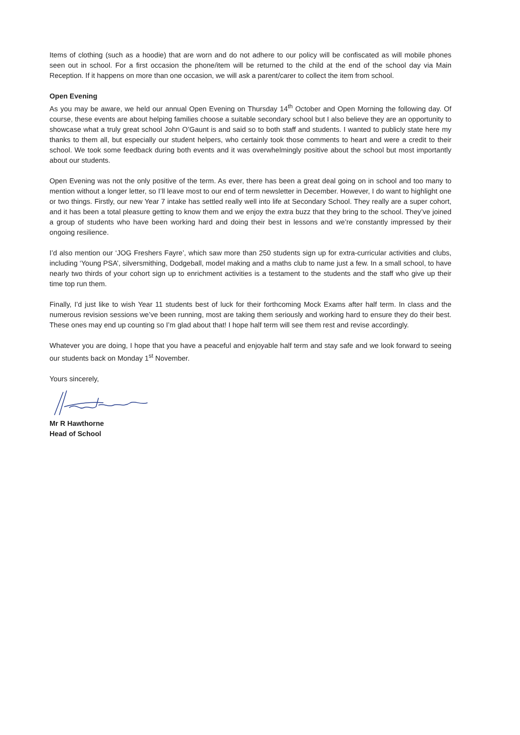Items of clothing (such as a hoodie) that are worn and do not adhere to our policy will be confiscated as will mobile phones seen out in school. For a first occasion the phone/item will be returned to the child at the end of the school day via Main Reception. If it happens on more than one occasion, we will ask a parent/carer to collect the item from school.
Open Evening
As you may be aware, we held our annual Open Evening on Thursday 14<sup>th</sup> October and Open Morning the following day. Of course, these events are about helping families choose a suitable secondary school but I also believe they are an opportunity to showcase what a truly great school John O’Gaunt is and said so to both staff and students. I wanted to publicly state here my thanks to them all, but especially our student helpers, who certainly took those comments to heart and were a credit to their school. We took some feedback during both events and it was overwhelmingly positive about the school but most importantly about our students.
Open Evening was not the only positive of the term. As ever, there has been a great deal going on in school and too many to mention without a longer letter, so I’ll leave most to our end of term newsletter in December. However, I do want to highlight one or two things. Firstly, our new Year 7 intake has settled really well into life at Secondary School. They really are a super cohort, and it has been a total pleasure getting to know them and we enjoy the extra buzz that they bring to the school. They’ve joined a group of students who have been working hard and doing their best in lessons and we’re constantly impressed by their ongoing resilience.
I’d also mention our ‘JOG Freshers Fayre’, which saw more than 250 students sign up for extra-curricular activities and clubs, including ‘Young PSA’, silversmithing, Dodgeball, model making and a maths club to name just a few. In a small school, to have nearly two thirds of your cohort sign up to enrichment activities is a testament to the students and the staff who give up their time top run them.
Finally, I’d just like to wish Year 11 students best of luck for their forthcoming Mock Exams after half term. In class and the numerous revision sessions we’ve been running, most are taking them seriously and working hard to ensure they do their best. These ones may end up counting so I’m glad about that! I hope half term will see them rest and revise accordingly.
Whatever you are doing, I hope that you have a peaceful and enjoyable half term and stay safe and we look forward to seeing our students back on Monday 1<sup>st</sup> November.
Yours sincerely,
Mr R Hawthorne
Head of School